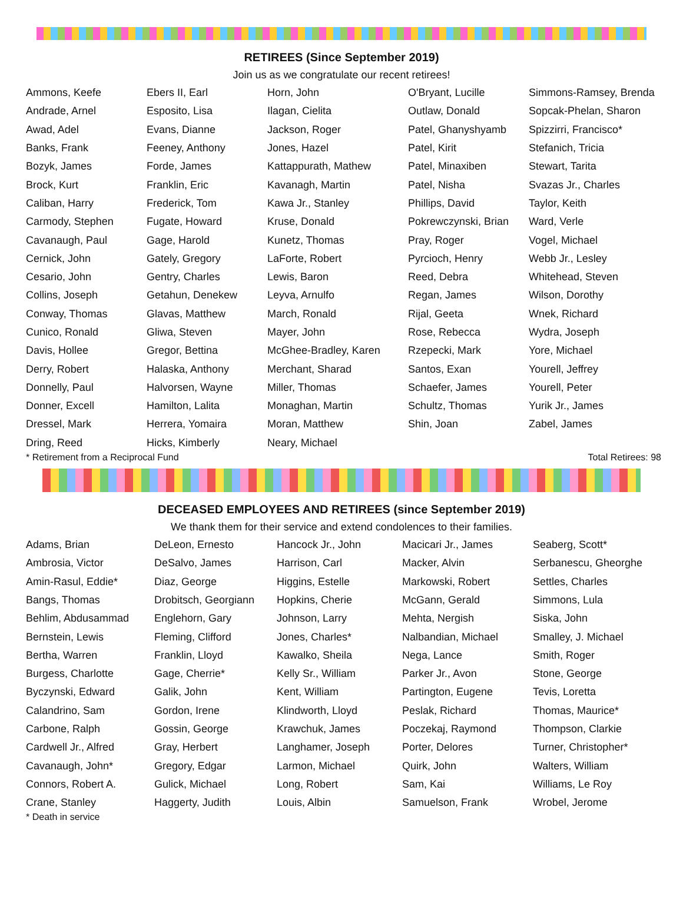RETIREES (Since September 2019)
Join us as we congratulate our recent retirees!
| Ammons, Keefe | Ebers II, Earl | Horn, John | O'Bryant, Lucille | Simmons-Ramsey, Brenda |
| Andrade, Arnel | Esposito, Lisa | Ilagan, Cielita | Outlaw, Donald | Sopcak-Phelan, Sharon |
| Awad, Adel | Evans, Dianne | Jackson, Roger | Patel, Ghanyshyamb | Spizzirri, Francisco* |
| Banks, Frank | Feeney, Anthony | Jones, Hazel | Patel, Kirit | Stefanich, Tricia |
| Bozyk, James | Forde, James | Kattappurath, Mathew | Patel, Minaxiben | Stewart, Tarita |
| Brock, Kurt | Franklin, Eric | Kavanagh, Martin | Patel, Nisha | Svazas Jr., Charles |
| Caliban, Harry | Frederick, Tom | Kawa Jr., Stanley | Phillips, David | Taylor, Keith |
| Carmody, Stephen | Fugate, Howard | Kruse, Donald | Pokrewczynski, Brian | Ward, Verle |
| Cavanaugh, Paul | Gage, Harold | Kunetz, Thomas | Pray, Roger | Vogel, Michael |
| Cernick, John | Gately, Gregory | LaForte, Robert | Pyrcioch, Henry | Webb Jr., Lesley |
| Cesario, John | Gentry, Charles | Lewis, Baron | Reed, Debra | Whitehead, Steven |
| Collins, Joseph | Getahun, Denekew | Leyva, Arnulfo | Regan, James | Wilson, Dorothy |
| Conway, Thomas | Glavas, Matthew | March, Ronald | Rijal, Geeta | Wnek, Richard |
| Cunico, Ronald | Gliwa, Steven | Mayer, John | Rose, Rebecca | Wydra, Joseph |
| Davis, Hollee | Gregor, Bettina | McGhee-Bradley, Karen | Rzepecki, Mark | Yore, Michael |
| Derry, Robert | Halaska, Anthony | Merchant, Sharad | Santos, Exan | Yourell, Jeffrey |
| Donnelly, Paul | Halvorsen, Wayne | Miller, Thomas | Schaefer, James | Yourell, Peter |
| Donner, Excell | Hamilton, Lalita | Monaghan, Martin | Schultz, Thomas | Yurik Jr., James |
| Dressel, Mark | Herrera, Yomaira | Moran, Matthew | Shin, Joan | Zabel, James |
| Dring, Reed | Hicks, Kimberly | Neary, Michael | | |
* Retirement from a Reciprocal Fund Total Retirees: 98
DECEASED EMPLOYEES AND RETIREES (since September 2019)
We thank them for their service and extend condolences to their families.
| Adams, Brian | DeLeon, Ernesto | Hancock Jr., John | Macicari Jr., James | Seaberg, Scott* |
| Ambrosia, Victor | DeSalvo, James | Harrison, Carl | Macker, Alvin | Serbanescu, Gheorghe |
| Amin-Rasul, Eddie* | Diaz, George | Higgins, Estelle | Markowski, Robert | Settles, Charles |
| Bangs, Thomas | Drobitsch, Georgiann | Hopkins, Cherie | McGann, Gerald | Simmons, Lula |
| Behlim, Abdusammad | Englehorn, Gary | Johnson, Larry | Mehta, Nergish | Siska, John |
| Bernstein, Lewis | Fleming, Clifford | Jones, Charles* | Nalbandian, Michael | Smalley, J. Michael |
| Bertha, Warren | Franklin, Lloyd | Kawalko, Sheila | Nega, Lance | Smith, Roger |
| Burgess, Charlotte | Gage, Cherrie* | Kelly Sr., William | Parker Jr., Avon | Stone, George |
| Byczynski, Edward | Galik, John | Kent, William | Partington, Eugene | Tevis, Loretta |
| Calandrino, Sam | Gordon, Irene | Klindworth, Lloyd | Peslak, Richard | Thomas, Maurice* |
| Carbone, Ralph | Gossin, George | Krawchuk, James | Poczekaj, Raymond | Thompson, Clarkie |
| Cardwell Jr., Alfred | Gray, Herbert | Langhamer, Joseph | Porter, Delores | Turner, Christopher* |
| Cavanaugh, John* | Gregory, Edgar | Larmon, Michael | Quirk, John | Walters, William |
| Connors, Robert A. | Gulick, Michael | Long, Robert | Sam, Kai | Williams, Le Roy |
| Crane, Stanley | Haggerty, Judith | Louis, Albin | Samuelson, Frank | Wrobel, Jerome |
* Death in service